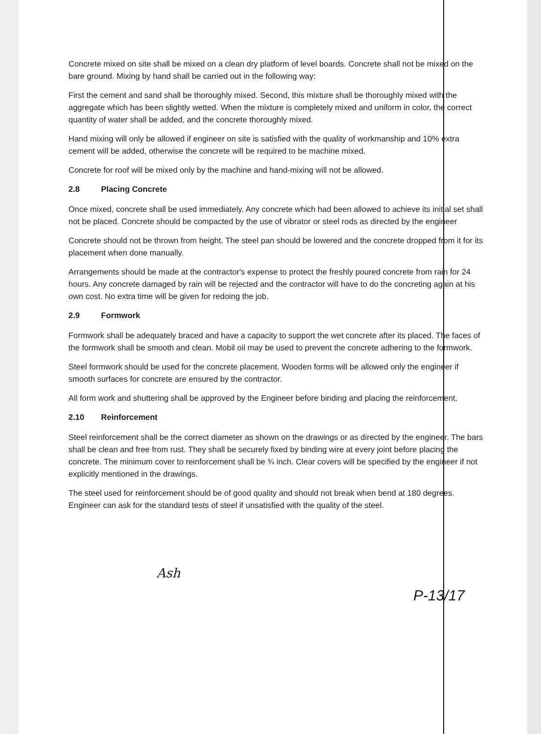Concrete mixed on site shall be mixed on a clean dry platform of level boards. Concrete shall not be mixed on the bare ground. Mixing by hand shall be carried out in the following way:
First the cement and sand shall be thoroughly mixed. Second, this mixture shall be thoroughly mixed with the aggregate which has been slightly wetted. When the mixture is completely mixed and uniform in color, the correct quantity of water shall be added, and the concrete thoroughly mixed.
Hand mixing will only be allowed if engineer on site is satisfied with the quality of workmanship and 10% extra cement will be added, otherwise the concrete will be required to be machine mixed.
Concrete for roof will be mixed only by the machine and hand-mixing will not be allowed.
2.8 Placing Concrete
Once mixed, concrete shall be used immediately. Any concrete which had been allowed to achieve its initial set shall not be placed. Concrete should be compacted by the use of vibrator or steel rods as directed by the engineer
Concrete should not be thrown from height. The steel pan should be lowered and the concrete dropped from it for its placement when done manually.
Arrangements should be made at the contractor's expense to protect the freshly poured concrete from rain for 24 hours. Any concrete damaged by rain will be rejected and the contractor will have to do the concreting again at his own cost. No extra time will be given for redoing the job.
2.9 Formwork
Formwork shall be adequately braced and have a capacity to support the wet concrete after its placed. The faces of the formwork shall be smooth and clean. Mobil oil may be used to prevent the concrete adhering to the formwork.
Steel formwork should be used for the concrete placement. Wooden forms will be allowed only the engineer if smooth surfaces for concrete are ensured by the contractor.
All form work and shuttering shall be approved by the Engineer before binding and placing the reinforcement.
2.10 Reinforcement
Steel reinforcement shall be the correct diameter as shown on the drawings or as directed by the engineer. The bars shall be clean and free from rust. They shall be securely fixed by binding wire at every joint before placing the concrete. The minimum cover to reinforcement shall be ¾ inch. Clear covers will be specified by the engineer if not explicitly mentioned in the drawings.
The steel used for reinforcement should be of good quality and should not break when bend at 180 degrees. Engineer can ask for the standard tests of steel if unsatisfied with the quality of the steel.
Ash
P-13/17